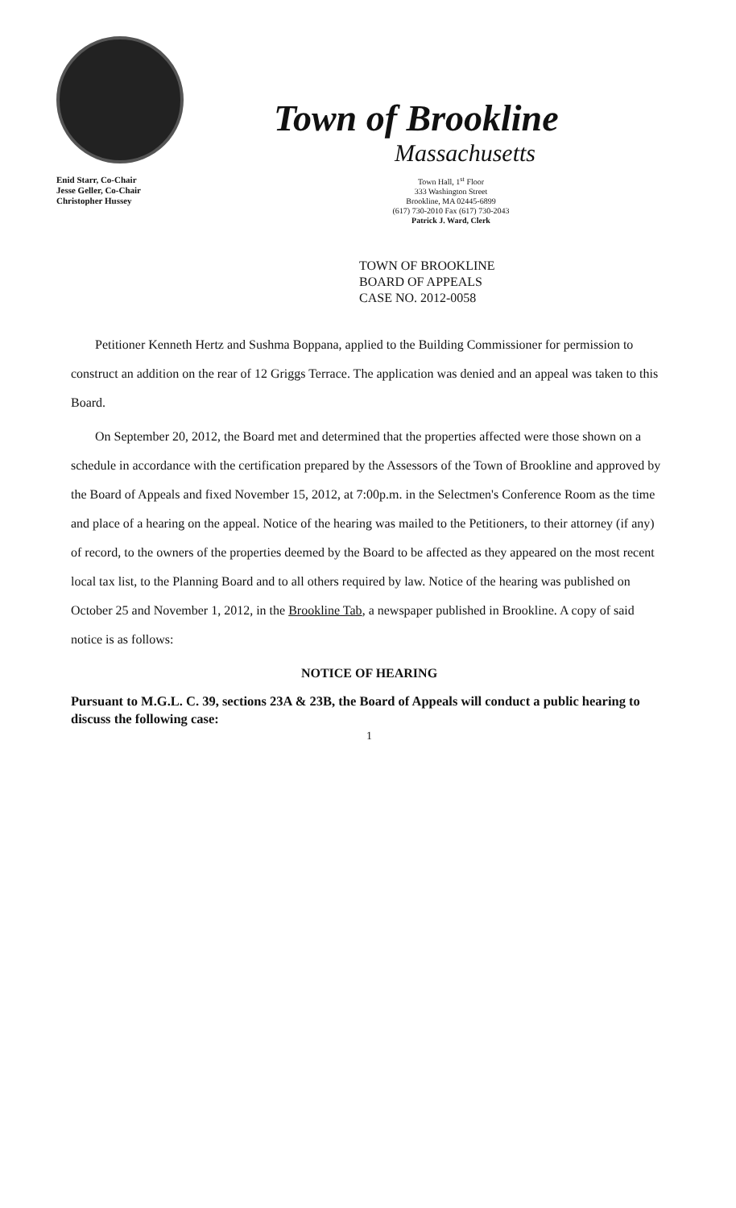Enid Starr, Co-Chair
Jesse Geller, Co-Chair
Christopher Hussey
Town of Brookline
Massachusetts
Town Hall, 1<sup>st</sup> Floor
333 Washington Street
Brookline, MA 02445-6899
(617) 730-2010 Fax (617) 730-2043
Patrick J. Ward, Clerk
TOWN OF BROOKLINE
BOARD OF APPEALS
CASE NO. 2012-0058
Petitioner Kenneth Hertz and Sushma Boppana, applied to the Building Commissioner for permission to construct an addition on the rear of 12 Griggs Terrace. The application was denied and an appeal was taken to this Board.
On September 20, 2012, the Board met and determined that the properties affected were those shown on a schedule in accordance with the certification prepared by the Assessors of the Town of Brookline and approved by the Board of Appeals and fixed November 15, 2012, at 7:00p.m. in the Selectmen's Conference Room as the time and place of a hearing on the appeal. Notice of the hearing was mailed to the Petitioners, to their attorney (if any) of record, to the owners of the properties deemed by the Board to be affected as they appeared on the most recent local tax list, to the Planning Board and to all others required by law. Notice of the hearing was published on October 25 and November 1, 2012, in the Brookline Tab, a newspaper published in Brookline. A copy of said notice is as follows:
NOTICE OF HEARING
Pursuant to M.G.L. C. 39, sections 23A & 23B, the Board of Appeals will conduct a public hearing to discuss the following case:
1